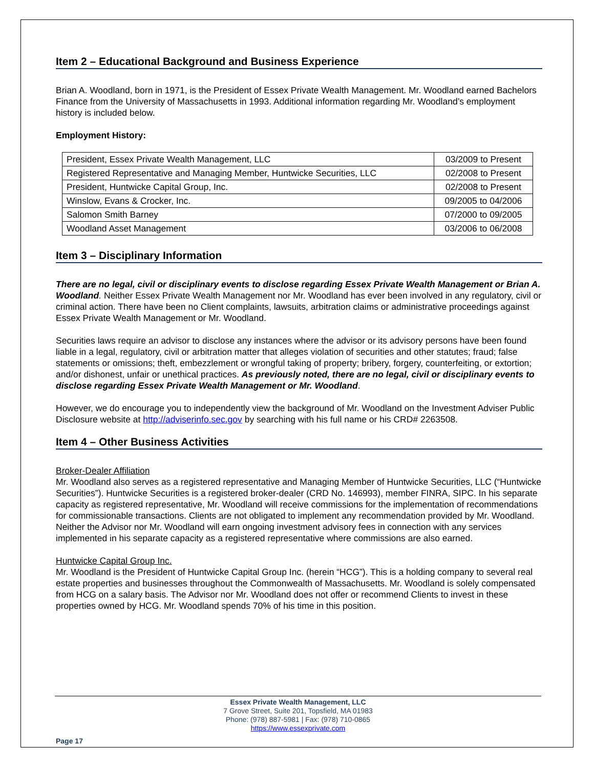Item 2 – Educational Background and Business Experience
Brian A. Woodland, born in 1971, is the President of Essex Private Wealth Management. Mr. Woodland earned Bachelors Finance from the University of Massachusetts in 1993. Additional information regarding Mr. Woodland’s employment history is included below.
Employment History:
| President, Essex Private Wealth Management, LLC | 03/2009 to Present |
| Registered Representative and Managing Member, Huntwicke Securities, LLC | 02/2008 to Present |
| President, Huntwicke Capital Group, Inc. | 02/2008 to Present |
| Winslow, Evans & Crocker, Inc. | 09/2005 to 04/2006 |
| Salomon Smith Barney | 07/2000 to 09/2005 |
| Woodland Asset Management | 03/2006 to 06/2008 |
Item 3 – Disciplinary Information
There are no legal, civil or disciplinary events to disclose regarding Essex Private Wealth Management or Brian A. Woodland. Neither Essex Private Wealth Management nor Mr. Woodland has ever been involved in any regulatory, civil or criminal action. There have been no Client complaints, lawsuits, arbitration claims or administrative proceedings against Essex Private Wealth Management or Mr. Woodland.
Securities laws require an advisor to disclose any instances where the advisor or its advisory persons have been found liable in a legal, regulatory, civil or arbitration matter that alleges violation of securities and other statutes; fraud; false statements or omissions; theft, embezzlement or wrongful taking of property; bribery, forgery, counterfeiting, or extortion; and/or dishonest, unfair or unethical practices. As previously noted, there are no legal, civil or disciplinary events to disclose regarding Essex Private Wealth Management or Mr. Woodland.
However, we do encourage you to independently view the background of Mr. Woodland on the Investment Adviser Public Disclosure website at http://adviserinfo.sec.gov by searching with his full name or his CRD# 2263508.
Item 4 – Other Business Activities
Broker-Dealer Affiliation
Mr. Woodland also serves as a registered representative and Managing Member of Huntwicke Securities, LLC (“Huntwicke Securities”). Huntwicke Securities is a registered broker-dealer (CRD No. 146993), member FINRA, SIPC. In his separate capacity as registered representative, Mr. Woodland will receive commissions for the implementation of recommendations for commissionable transactions. Clients are not obligated to implement any recommendation provided by Mr. Woodland. Neither the Advisor nor Mr. Woodland will earn ongoing investment advisory fees in connection with any services implemented in his separate capacity as a registered representative where commissions are also earned.
Huntwicke Capital Group Inc.
Mr. Woodland is the President of Huntwicke Capital Group Inc. (herein “HCG”). This is a holding company to several real estate properties and businesses throughout the Commonwealth of Massachusetts. Mr. Woodland is solely compensated from HCG on a salary basis. The Advisor nor Mr. Woodland does not offer or recommend Clients to invest in these properties owned by HCG. Mr. Woodland spends 70% of his time in this position.
Essex Private Wealth Management, LLC
7 Grove Street, Suite 201, Topsfield, MA 01983
Phone: (978) 887-5981 | Fax: (978) 710-0865
https://www.essexprivate.com
Page 17